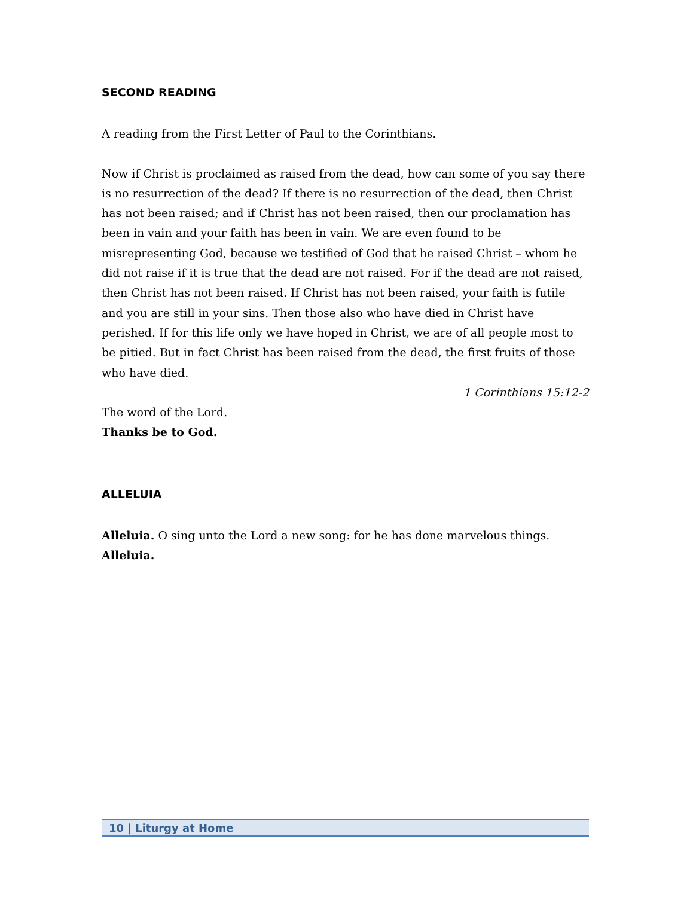SECOND READING
A reading from the First Letter of Paul to the Corinthians.
Now if Christ is proclaimed as raised from the dead, how can some of you say there is no resurrection of the dead? If there is no resurrection of the dead, then Christ has not been raised; and if Christ has not been raised, then our proclamation has been in vain and your faith has been in vain. We are even found to be misrepresenting God, because we testified of God that he raised Christ – whom he did not raise if it is true that the dead are not raised. For if the dead are not raised, then Christ has not been raised. If Christ has not been raised, your faith is futile and you are still in your sins. Then those also who have died in Christ have perished. If for this life only we have hoped in Christ, we are of all people most to be pitied. But in fact Christ has been raised from the dead, the first fruits of those who have died.
1 Corinthians 15:12-2
The word of the Lord.
Thanks be to God.
ALLELUIA
Alleluia. O sing unto the Lord a new song: for he has done marvelous things.
Alleluia.
10 | Liturgy at Home